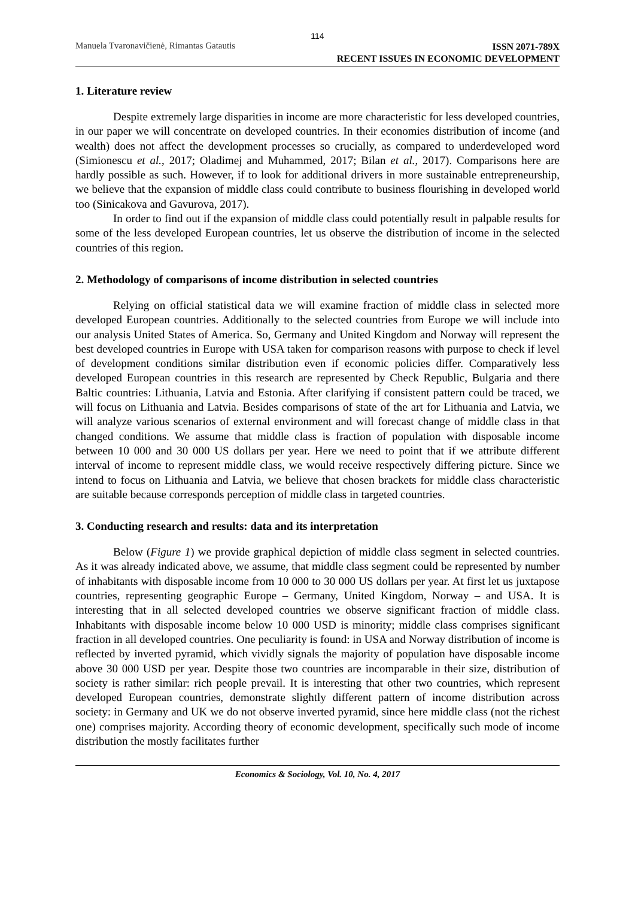114
Manuela Tvaronavičienė, Rimantas Gatautis
ISSN 2071-789X
RECENT ISSUES IN ECONOMIC DEVELOPMENT
1. Literature review
Despite extremely large disparities in income are more characteristic for less developed countries, in our paper we will concentrate on developed countries. In their economies distribution of income (and wealth) does not affect the development processes so crucially, as compared to underdeveloped word (Simionescu et al., 2017; Oladimej and Muhammed, 2017; Bilan et al., 2017). Comparisons here are hardly possible as such. However, if to look for additional drivers in more sustainable entrepreneurship, we believe that the expansion of middle class could contribute to business flourishing in developed world too (Sinicakova and Gavurova, 2017).
In order to find out if the expansion of middle class could potentially result in palpable results for some of the less developed European countries, let us observe the distribution of income in the selected countries of this region.
2. Methodology of comparisons of income distribution in selected countries
Relying on official statistical data we will examine fraction of middle class in selected more developed European countries. Additionally to the selected countries from Europe we will include into our analysis United States of America. So, Germany and United Kingdom and Norway will represent the best developed countries in Europe with USA taken for comparison reasons with purpose to check if level of development conditions similar distribution even if economic policies differ. Comparatively less developed European countries in this research are represented by Check Republic, Bulgaria and there Baltic countries: Lithuania, Latvia and Estonia. After clarifying if consistent pattern could be traced, we will focus on Lithuania and Latvia. Besides comparisons of state of the art for Lithuania and Latvia, we will analyze various scenarios of external environment and will forecast change of middle class in that changed conditions. We assume that middle class is fraction of population with disposable income between 10 000 and 30 000 US dollars per year. Here we need to point that if we attribute different interval of income to represent middle class, we would receive respectively differing picture. Since we intend to focus on Lithuania and Latvia, we believe that chosen brackets for middle class characteristic are suitable because corresponds perception of middle class in targeted countries.
3. Conducting research and results: data and its interpretation
Below (Figure 1) we provide graphical depiction of middle class segment in selected countries. As it was already indicated above, we assume, that middle class segment could be represented by number of inhabitants with disposable income from 10 000 to 30 000 US dollars per year. At first let us juxtapose countries, representing geographic Europe – Germany, United Kingdom, Norway – and USA. It is interesting that in all selected developed countries we observe significant fraction of middle class. Inhabitants with disposable income below 10 000 USD is minority; middle class comprises significant fraction in all developed countries. One peculiarity is found: in USA and Norway distribution of income is reflected by inverted pyramid, which vividly signals the majority of population have disposable income above 30 000 USD per year. Despite those two countries are incomparable in their size, distribution of society is rather similar: rich people prevail. It is interesting that other two countries, which represent developed European countries, demonstrate slightly different pattern of income distribution across society: in Germany and UK we do not observe inverted pyramid, since here middle class (not the richest one) comprises majority. According theory of economic development, specifically such mode of income distribution the mostly facilitates further
Economics & Sociology, Vol. 10, No. 4, 2017